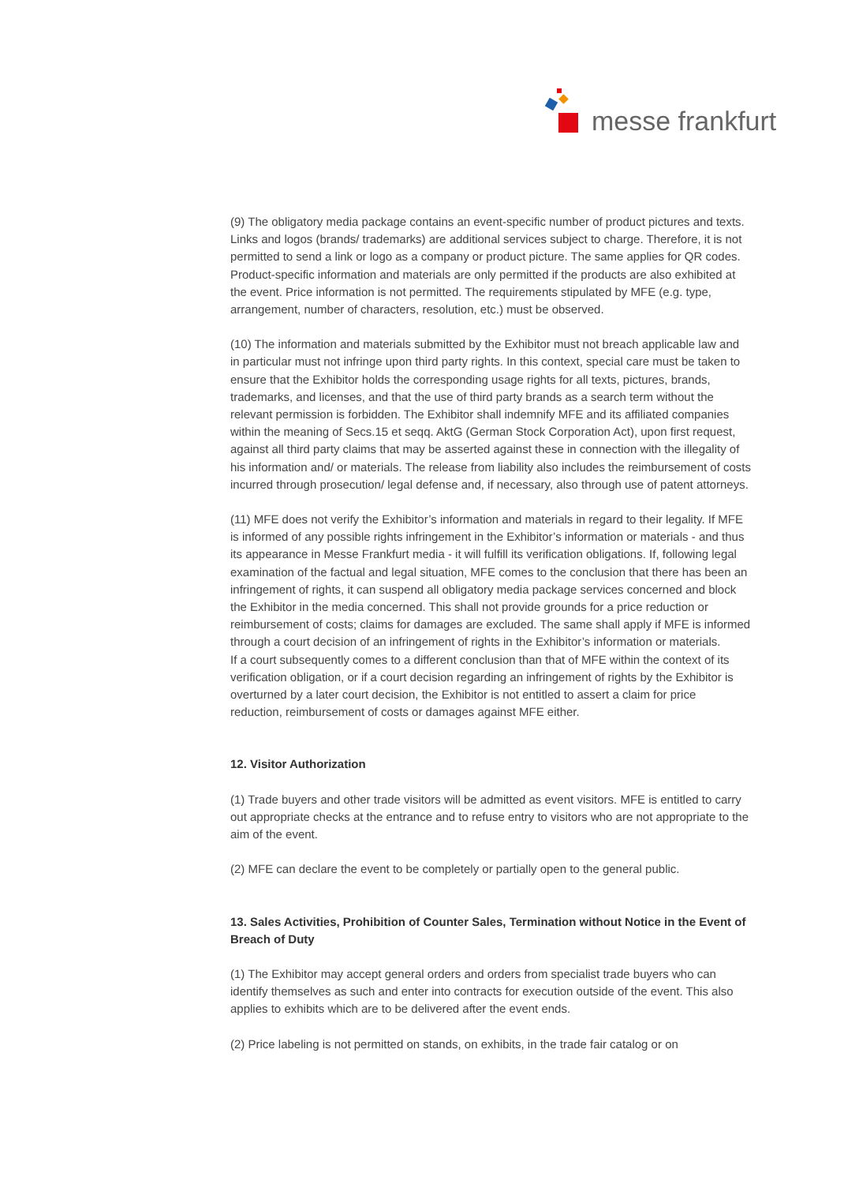messe frankfurt
(9) The obligatory media package contains an event-specific number of product pictures and texts. Links and logos (brands/ trademarks) are additional services subject to charge. Therefore, it is not permitted to send a link or logo as a company or product picture. The same applies for QR codes. Product-specific information and materials are only permitted if the products are also exhibited at the event. Price information is not permitted. The requirements stipulated by MFE (e.g. type, arrangement, number of characters, resolution, etc.) must be observed.
(10) The information and materials submitted by the Exhibitor must not breach applicable law and in particular must not infringe upon third party rights. In this context, special care must be taken to ensure that the Exhibitor holds the corresponding usage rights for all texts, pictures, brands, trademarks, and licenses, and that the use of third party brands as a search term without the relevant permission is forbidden. The Exhibitor shall indemnify MFE and its affiliated companies within the meaning of Secs.15 et seqq. AktG (German Stock Corporation Act), upon first request, against all third party claims that may be asserted against these in connection with the illegality of his information and/ or materials. The release from liability also includes the reimbursement of costs incurred through prosecution/ legal defense and, if necessary, also through use of patent attorneys.
(11) MFE does not verify the Exhibitor’s information and materials in regard to their legality. If MFE is informed of any possible rights infringement in the Exhibitor’s information or materials - and thus its appearance in Messe Frankfurt media - it will fulfill its verification obligations. If, following legal examination of the factual and legal situation, MFE comes to the conclusion that there has been an infringement of rights, it can suspend all obligatory media package services concerned and block the Exhibitor in the media concerned. This shall not provide grounds for a price reduction or reimbursement of costs; claims for damages are excluded. The same shall apply if MFE is informed through a court decision of an infringement of rights in the Exhibitor’s information or materials.
If a court subsequently comes to a different conclusion than that of MFE within the context of its verification obligation, or if a court decision regarding an infringement of rights by the Exhibitor is overturned by a later court decision, the Exhibitor is not entitled to assert a claim for price reduction, reimbursement of costs or damages against MFE either.
12. Visitor Authorization
(1) Trade buyers and other trade visitors will be admitted as event visitors. MFE is entitled to carry out appropriate checks at the entrance and to refuse entry to visitors who are not appropriate to the aim of the event.
(2) MFE can declare the event to be completely or partially open to the general public.
13. Sales Activities, Prohibition of Counter Sales, Termination without Notice in the Event of Breach of Duty
(1) The Exhibitor may accept general orders and orders from specialist trade buyers who can identify themselves as such and enter into contracts for execution outside of the event. This also applies to exhibits which are to be delivered after the event ends.
(2) Price labeling is not permitted on stands, on exhibits, in the trade fair catalog or on